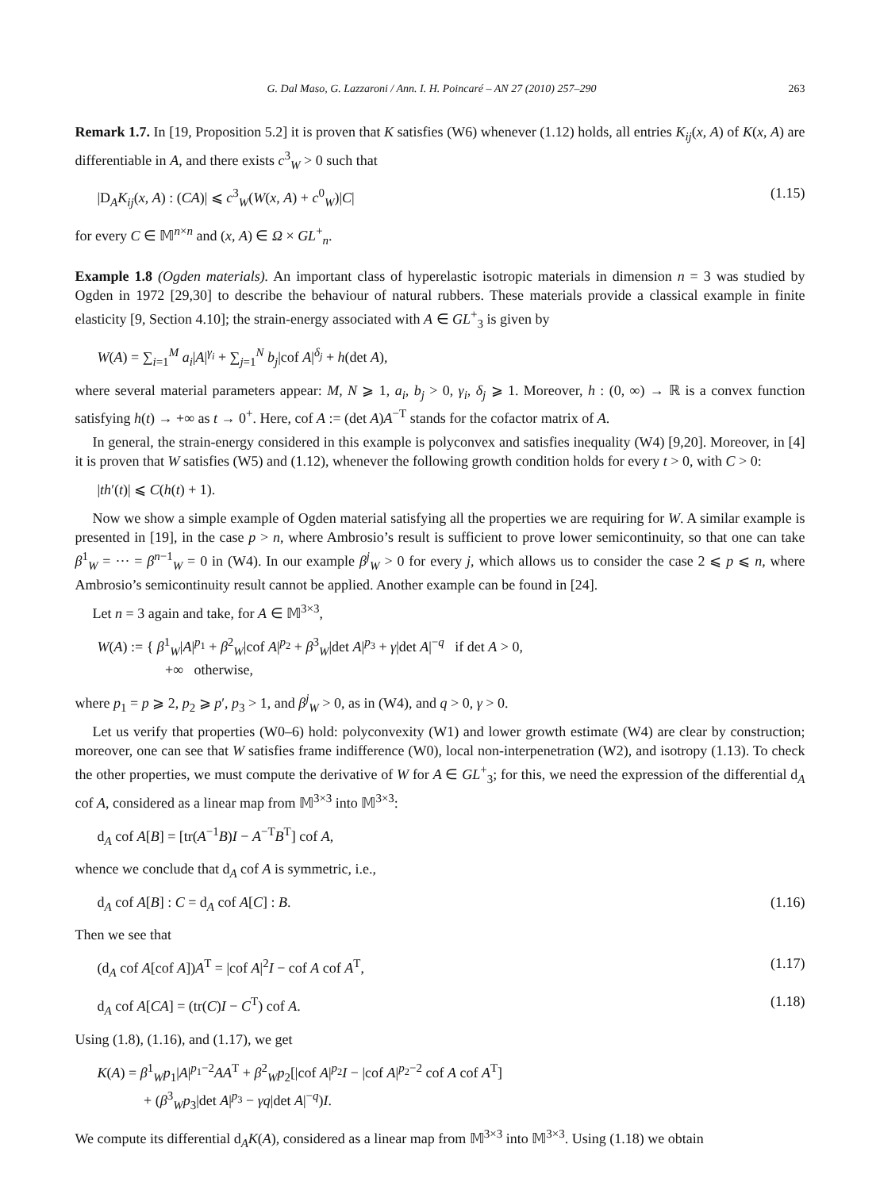G. Dal Maso, G. Lazzaroni / Ann. I. H. Poincaré – AN 27 (2010) 257–290 263
Remark 1.7. In [19, Proposition 5.2] it is proven that K satisfies (W6) whenever (1.12) holds, all entries K<sub>ij</sub>(x, A) of K(x, A) are differentiable in A, and there exists c<sup>3</sup><sub>W</sub> > 0 such that
|D<sub>A</sub>K<sub>ij</sub>(x, A) : (CA)| ⩽ c<sup>3</sup><sub>W</sub>(W(x, A) + c<sup>0</sup><sub>W</sub>)|C| (1.15)
for every C ∈ 𝕄<sup>n×n</sup> and (x, A) ∈ Ω × GL<sup>+</sup><sub>n</sub>.
Example 1.8 (Ogden materials). An important class of hyperelastic isotropic materials in dimension n = 3 was studied by Ogden in 1972 [29,30] to describe the behaviour of natural rubbers. These materials provide a classical example in finite elasticity [9, Section 4.10]; the strain-energy associated with A ∈ GL<sup>+</sup><sub>3</sub> is given by
W(A) = ∑<sub>i=1</sub><sup>M</sup> a<sub>i</sub>|A|<sup>γ<sub>i</sub></sup> + ∑<sub>j=1</sub><sup>N</sup> b<sub>j</sub>|cof A|<sup>δ<sub>j</sub></sup> + h(det A),
where several material parameters appear: M, N ⩾ 1, a<sub>i</sub>, b<sub>j</sub> > 0, γ<sub>i</sub>, δ<sub>j</sub> ⩾ 1. Moreover, h : (0, ∞) → ℝ is a convex function satisfying h(t) → +∞ as t → 0<sup>+</sup>. Here, cof A := (det A)A<sup>−T</sup> stands for the cofactor matrix of A.
In general, the strain-energy considered in this example is polyconvex and satisfies inequality (W4) [9,20]. Moreover, in [4] it is proven that W satisfies (W5) and (1.12), whenever the following growth condition holds for every t > 0, with C > 0:
|th′(t)| ⩽ C(h(t) + 1).
Now we show a simple example of Ogden material satisfying all the properties we are requiring for W. A similar example is presented in [19], in the case p > n, where Ambrosio’s result is sufficient to prove lower semicontinuity, so that one can take β<sup>1</sup><sub>W</sub> = ··· = β<sup>n−1</sup><sub>W</sub> = 0 in (W4). In our example β<sup>j</sup><sub>W</sub> > 0 for every j, which allows us to consider the case 2 ⩽ p ⩽ n, where Ambrosio’s semicontinuity result cannot be applied. Another example can be found in [24].
Let n = 3 again and take, for A ∈ 𝕄<sup>3×3</sup>,
W(A) := { β<sup>1</sup><sub>W</sub>|A|<sup>p<sub>1</sub></sup> + β<sup>2</sup><sub>W</sub>|cof A|<sup>p<sub>2</sub></sup> + β<sup>3</sup><sub>W</sub>|det A|<sup>p<sub>3</sub></sup> + γ|det A|<sup>−q</sup> if det A > 0,
+∞ otherwise,
where p<sub>1</sub> = p ⩾ 2, p<sub>2</sub> ⩾ p′, p<sub>3</sub> > 1, and β<sup>j</sup><sub>W</sub> > 0, as in (W4), and q > 0, γ > 0.
Let us verify that properties (W0–6) hold: polyconvexity (W1) and lower growth estimate (W4) are clear by construction; moreover, one can see that W satisfies frame indifference (W0), local non-interpenetration (W2), and isotropy (1.13). To check the other properties, we must compute the derivative of W for A ∈ GL<sup>+</sup><sub>3</sub>; for this, we need the expression of the differential d<sub>A</sub> cof A, considered as a linear map from 𝕄<sup>3×3</sup> into 𝕄<sup>3×3</sup>:
d<sub>A</sub> cof A[B] = [tr(A<sup>−1</sup>B)I − A<sup>−T</sup>B<sup>T</sup>] cof A,
whence we conclude that d<sub>A</sub> cof A is symmetric, i.e.,
d<sub>A</sub> cof A[B] : C = d<sub>A</sub> cof A[C] : B. (1.16)
Then we see that
(d<sub>A</sub> cof A[cof A])A<sup>T</sup> = |cof A|<sup>2</sup>I − cof A cof A<sup>T</sup>, (1.17)
d<sub>A</sub> cof A[CA] = (tr(C)I − C<sup>T</sup>) cof A. (1.18)
Using (1.8), (1.16), and (1.17), we get
K(A) = β<sup>1</sup><sub>W</sub>p<sub>1</sub>|A|<sup>p<sub>1</sub>−2</sup>AA<sup>T</sup> + β<sup>2</sup><sub>W</sub>p<sub>2</sub>[|cof A|<sup>p<sub>2</sub></sup>I − |cof A|<sup>p<sub>2</sub>−2</sup> cof A cof A<sup>T</sup>]
+ (β<sup>3</sup><sub>W</sub>p<sub>3</sub>|det A|<sup>p<sub>3</sub></sup> − γq|det A|<sup>−q</sup>)I.
We compute its differential d<sub>A</sub>K(A), considered as a linear map from 𝕄<sup>3×3</sup> into 𝕄<sup>3×3</sup>. Using (1.18) we obtain